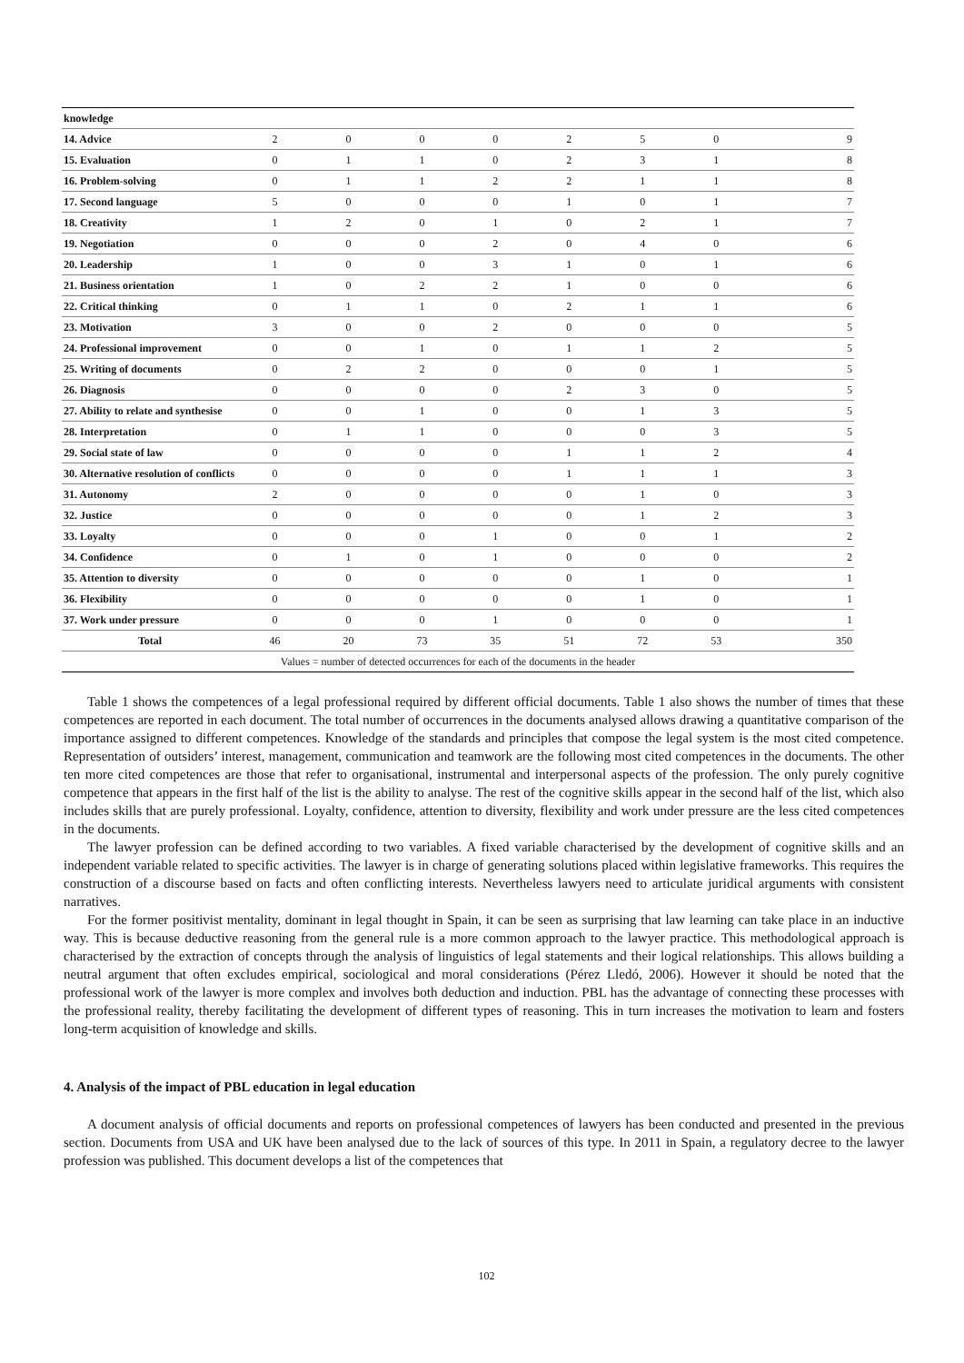| knowledge | | | | | | | | |
| 14. Advice | 2 | 0 | 0 | 0 | 2 | 5 | 0 | 9 |
| 15. Evaluation | 0 | 1 | 1 | 0 | 2 | 3 | 1 | 8 |
| 16. Problem-solving | 0 | 1 | 1 | 2 | 2 | 1 | 1 | 8 |
| 17. Second language | 5 | 0 | 0 | 0 | 1 | 0 | 1 | 7 |
| 18. Creativity | 1 | 2 | 0 | 1 | 0 | 2 | 1 | 7 |
| 19. Negotiation | 0 | 0 | 0 | 2 | 0 | 4 | 0 | 6 |
| 20. Leadership | 1 | 0 | 0 | 3 | 1 | 0 | 1 | 6 |
| 21. Business orientation | 1 | 0 | 2 | 2 | 1 | 0 | 0 | 6 |
| 22. Critical thinking | 0 | 1 | 1 | 0 | 2 | 1 | 1 | 6 |
| 23. Motivation | 3 | 0 | 0 | 2 | 0 | 0 | 0 | 5 |
| 24. Professional improvement | 0 | 0 | 1 | 0 | 1 | 1 | 2 | 5 |
| 25. Writing of documents | 0 | 2 | 2 | 0 | 0 | 0 | 1 | 5 |
| 26. Diagnosis | 0 | 0 | 0 | 0 | 2 | 3 | 0 | 5 |
| 27. Ability to relate and synthesise | 0 | 0 | 1 | 0 | 0 | 1 | 3 | 5 |
| 28. Interpretation | 0 | 1 | 1 | 0 | 0 | 0 | 3 | 5 |
| 29. Social state of law | 0 | 0 | 0 | 0 | 1 | 1 | 2 | 4 |
| 30. Alternative resolution of conflicts | 0 | 0 | 0 | 0 | 1 | 1 | 1 | 3 |
| 31. Autonomy | 2 | 0 | 0 | 0 | 0 | 1 | 0 | 3 |
| 32. Justice | 0 | 0 | 0 | 0 | 0 | 1 | 2 | 3 |
| 33. Loyalty | 0 | 0 | 0 | 1 | 0 | 0 | 1 | 2 |
| 34. Confidence | 0 | 1 | 0 | 1 | 0 | 0 | 0 | 2 |
| 35. Attention to diversity | 0 | 0 | 0 | 0 | 0 | 1 | 0 | 1 |
| 36. Flexibility | 0 | 0 | 0 | 0 | 0 | 1 | 0 | 1 |
| 37. Work under pressure | 0 | 0 | 0 | 1 | 0 | 0 | 0 | 1 |
| Total | 46 | 20 | 73 | 35 | 51 | 72 | 53 | 350 |
| Values = number of detected occurrences for each of the documents in the header | | | | | | | | |
Table 1 shows the competences of a legal professional required by different official documents. Table 1 also shows the number of times that these competences are reported in each document. The total number of occurrences in the documents analysed allows drawing a quantitative comparison of the importance assigned to different competences. Knowledge of the standards and principles that compose the legal system is the most cited competence. Representation of outsiders’ interest, management, communication and teamwork are the following most cited competences in the documents. The other ten more cited competences are those that refer to organisational, instrumental and interpersonal aspects of the profession. The only purely cognitive competence that appears in the first half of the list is the ability to analyse. The rest of the cognitive skills appear in the second half of the list, which also includes skills that are purely professional. Loyalty, confidence, attention to diversity, flexibility and work under pressure are the less cited competences in the documents.
The lawyer profession can be defined according to two variables. A fixed variable characterised by the development of cognitive skills and an independent variable related to specific activities. The lawyer is in charge of generating solutions placed within legislative frameworks. This requires the construction of a discourse based on facts and often conflicting interests. Nevertheless lawyers need to articulate juridical arguments with consistent narratives.
For the former positivist mentality, dominant in legal thought in Spain, it can be seen as surprising that law learning can take place in an inductive way. This is because deductive reasoning from the general rule is a more common approach to the lawyer practice. This methodological approach is characterised by the extraction of concepts through the analysis of linguistics of legal statements and their logical relationships. This allows building a neutral argument that often excludes empirical, sociological and moral considerations (Pérez Lledó, 2006). However it should be noted that the professional work of the lawyer is more complex and involves both deduction and induction. PBL has the advantage of connecting these processes with the professional reality, thereby facilitating the development of different types of reasoning. This in turn increases the motivation to learn and fosters long-term acquisition of knowledge and skills.
4. Analysis of the impact of PBL education in legal education
A document analysis of official documents and reports on professional competences of lawyers has been conducted and presented in the previous section. Documents from USA and UK have been analysed due to the lack of sources of this type. In 2011 in Spain, a regulatory decree to the lawyer profession was published. This document develops a list of the competences that
102